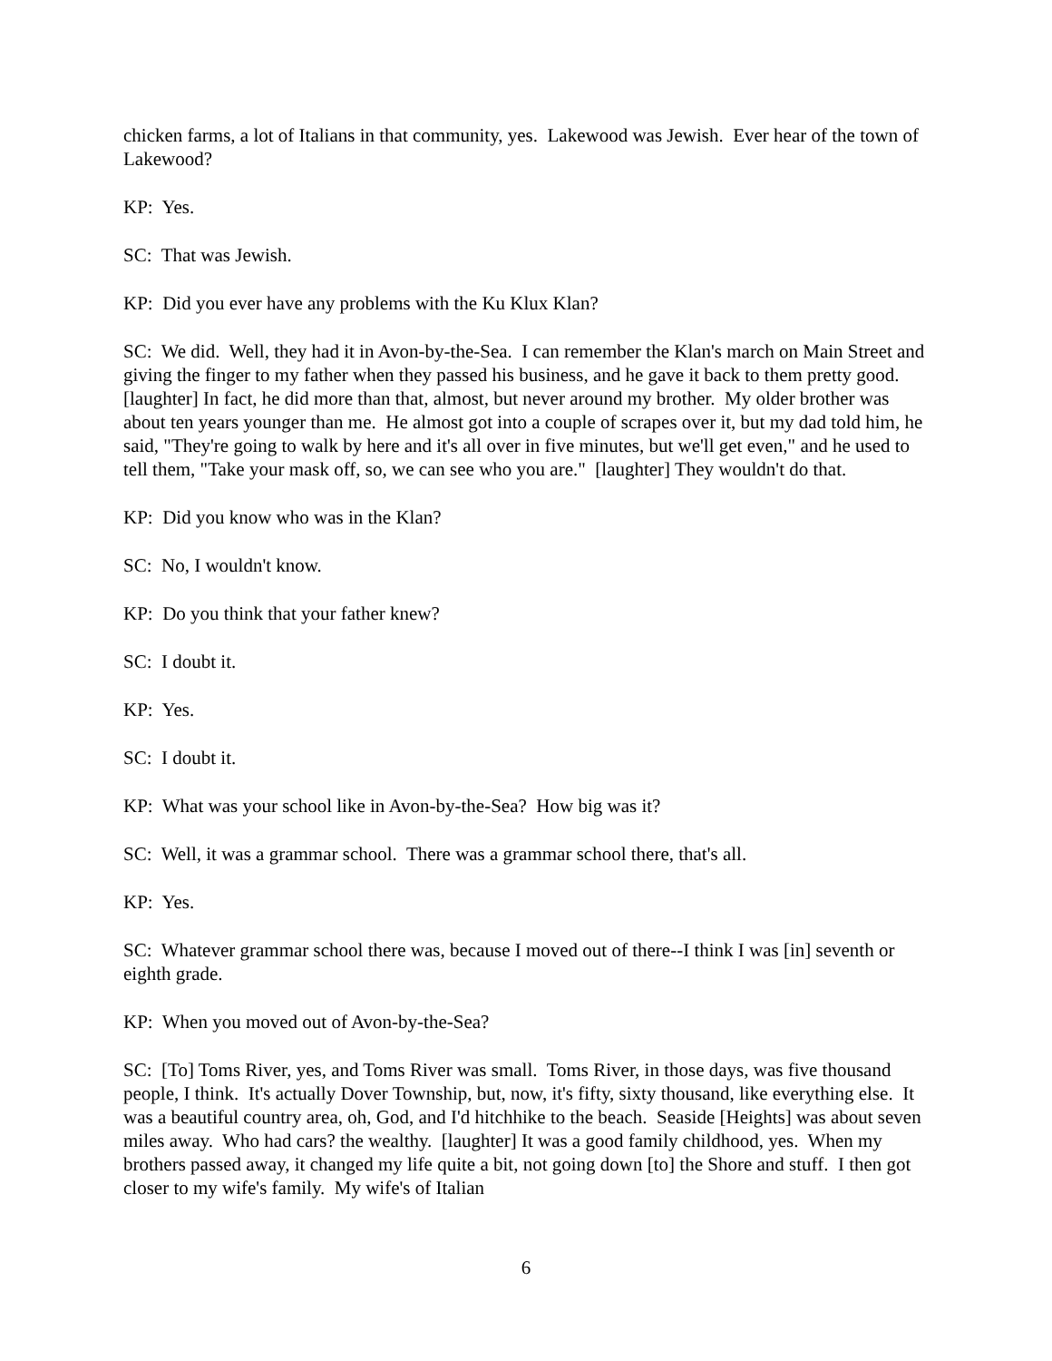chicken farms, a lot of Italians in that community, yes. Lakewood was Jewish. Ever hear of the town of Lakewood?
KP: Yes.
SC: That was Jewish.
KP: Did you ever have any problems with the Ku Klux Klan?
SC: We did. Well, they had it in Avon-by-the-Sea. I can remember the Klan's march on Main Street and giving the finger to my father when they passed his business, and he gave it back to them pretty good. [laughter] In fact, he did more than that, almost, but never around my brother. My older brother was about ten years younger than me. He almost got into a couple of scrapes over it, but my dad told him, he said, "They're going to walk by here and it's all over in five minutes, but we'll get even," and he used to tell them, "Take your mask off, so, we can see who you are." [laughter] They wouldn't do that.
KP: Did you know who was in the Klan?
SC: No, I wouldn't know.
KP: Do you think that your father knew?
SC: I doubt it.
KP: Yes.
SC: I doubt it.
KP: What was your school like in Avon-by-the-Sea? How big was it?
SC: Well, it was a grammar school. There was a grammar school there, that's all.
KP: Yes.
SC: Whatever grammar school there was, because I moved out of there--I think I was [in] seventh or eighth grade.
KP: When you moved out of Avon-by-the-Sea?
SC: [To] Toms River, yes, and Toms River was small. Toms River, in those days, was five thousand people, I think. It's actually Dover Township, but, now, it's fifty, sixty thousand, like everything else. It was a beautiful country area, oh, God, and I'd hitchhike to the beach. Seaside [Heights] was about seven miles away. Who had cars? the wealthy. [laughter] It was a good family childhood, yes. When my brothers passed away, it changed my life quite a bit, not going down [to] the Shore and stuff. I then got closer to my wife's family. My wife's of Italian
6